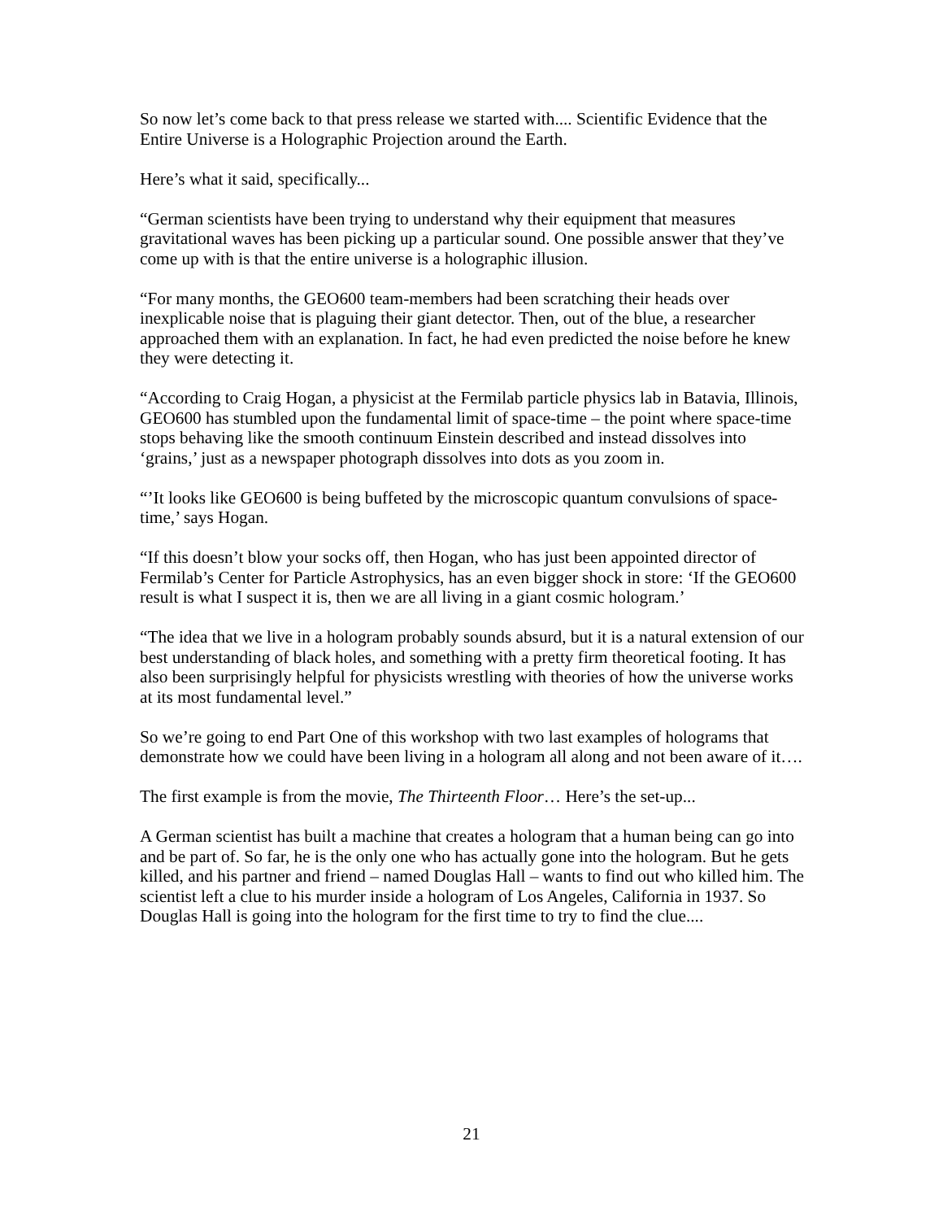So now let’s come back to that press release we started with.... Scientific Evidence that the Entire Universe is a Holographic Projection around the Earth.
Here’s what it said, specifically...
“German scientists have been trying to understand why their equipment that measures gravitational waves has been picking up a particular sound. One possible answer that they’ve come up with is that the entire universe is a holographic illusion.
“For many months, the GEO600 team-members had been scratching their heads over inexplicable noise that is plaguing their giant detector. Then, out of the blue, a researcher approached them with an explanation. In fact, he had even predicted the noise before he knew they were detecting it.
“According to Craig Hogan, a physicist at the Fermilab particle physics lab in Batavia, Illinois, GEO600 has stumbled upon the fundamental limit of space-time – the point where space-time stops behaving like the smooth continuum Einstein described and instead dissolves into ‘grains,’ just as a newspaper photograph dissolves into dots as you zoom in.
“’It looks like GEO600 is being buffeted by the microscopic quantum convulsions of space-time,’ says Hogan.
“If this doesn’t blow your socks off, then Hogan, who has just been appointed director of Fermilab’s Center for Particle Astrophysics, has an even bigger shock in store: ‘If the GEO600 result is what I suspect it is, then we are all living in a giant cosmic hologram.’
“The idea that we live in a hologram probably sounds absurd, but it is a natural extension of our best understanding of black holes, and something with a pretty firm theoretical footing. It has also been surprisingly helpful for physicists wrestling with theories of how the universe works at its most fundamental level.”
So we’re going to end Part One of this workshop with two last examples of holograms that demonstrate how we could have been living in a hologram all along and not been aware of it….
The first example is from the movie, The Thirteenth Floor… Here’s the set-up...
A German scientist has built a machine that creates a hologram that a human being can go into and be part of. So far, he is the only one who has actually gone into the hologram. But he gets killed, and his partner and friend – named Douglas Hall – wants to find out who killed him. The scientist left a clue to his murder inside a hologram of Los Angeles, California in 1937. So Douglas Hall is going into the hologram for the first time to try to find the clue....
21